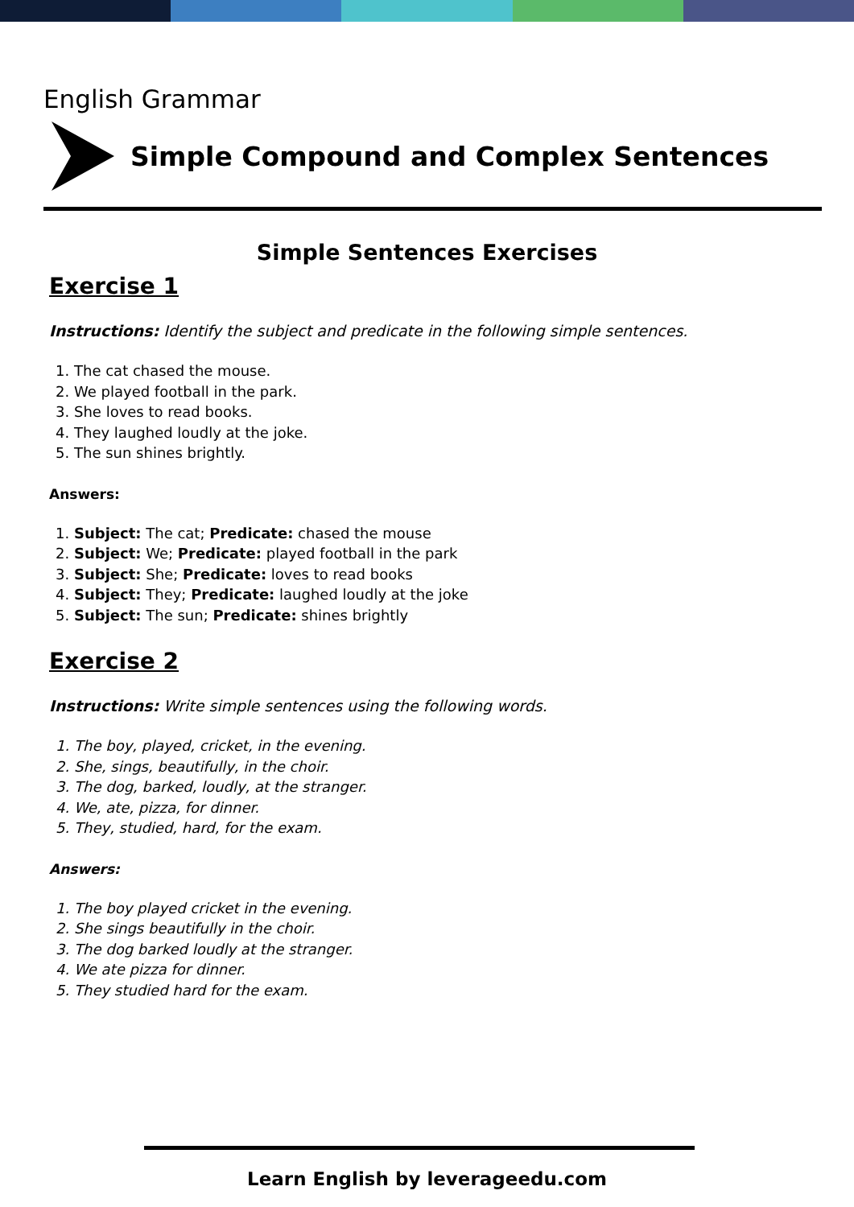English Grammar
Simple Compound and Complex Sentences
Simple Sentences Exercises
Exercise 1
Instructions: Identify the subject and predicate in the following simple sentences.
1. The cat chased the mouse.
2. We played football in the park.
3. She loves to read books.
4. They laughed loudly at the joke.
5. The sun shines brightly.
Answers:
1. Subject: The cat; Predicate: chased the mouse
2. Subject: We; Predicate: played football in the park
3. Subject: She; Predicate: loves to read books
4. Subject: They; Predicate: laughed loudly at the joke
5. Subject: The sun; Predicate: shines brightly
Exercise 2
Instructions: Write simple sentences using the following words.
1. The boy, played, cricket, in the evening.
2. She, sings, beautifully, in the choir.
3. The dog, barked, loudly, at the stranger.
4. We, ate, pizza, for dinner.
5. They, studied, hard, for the exam.
Answers:
1. The boy played cricket in the evening.
2. She sings beautifully in the choir.
3. The dog barked loudly at the stranger.
4. We ate pizza for dinner.
5. They studied hard for the exam.
Learn English by leverageedu.com